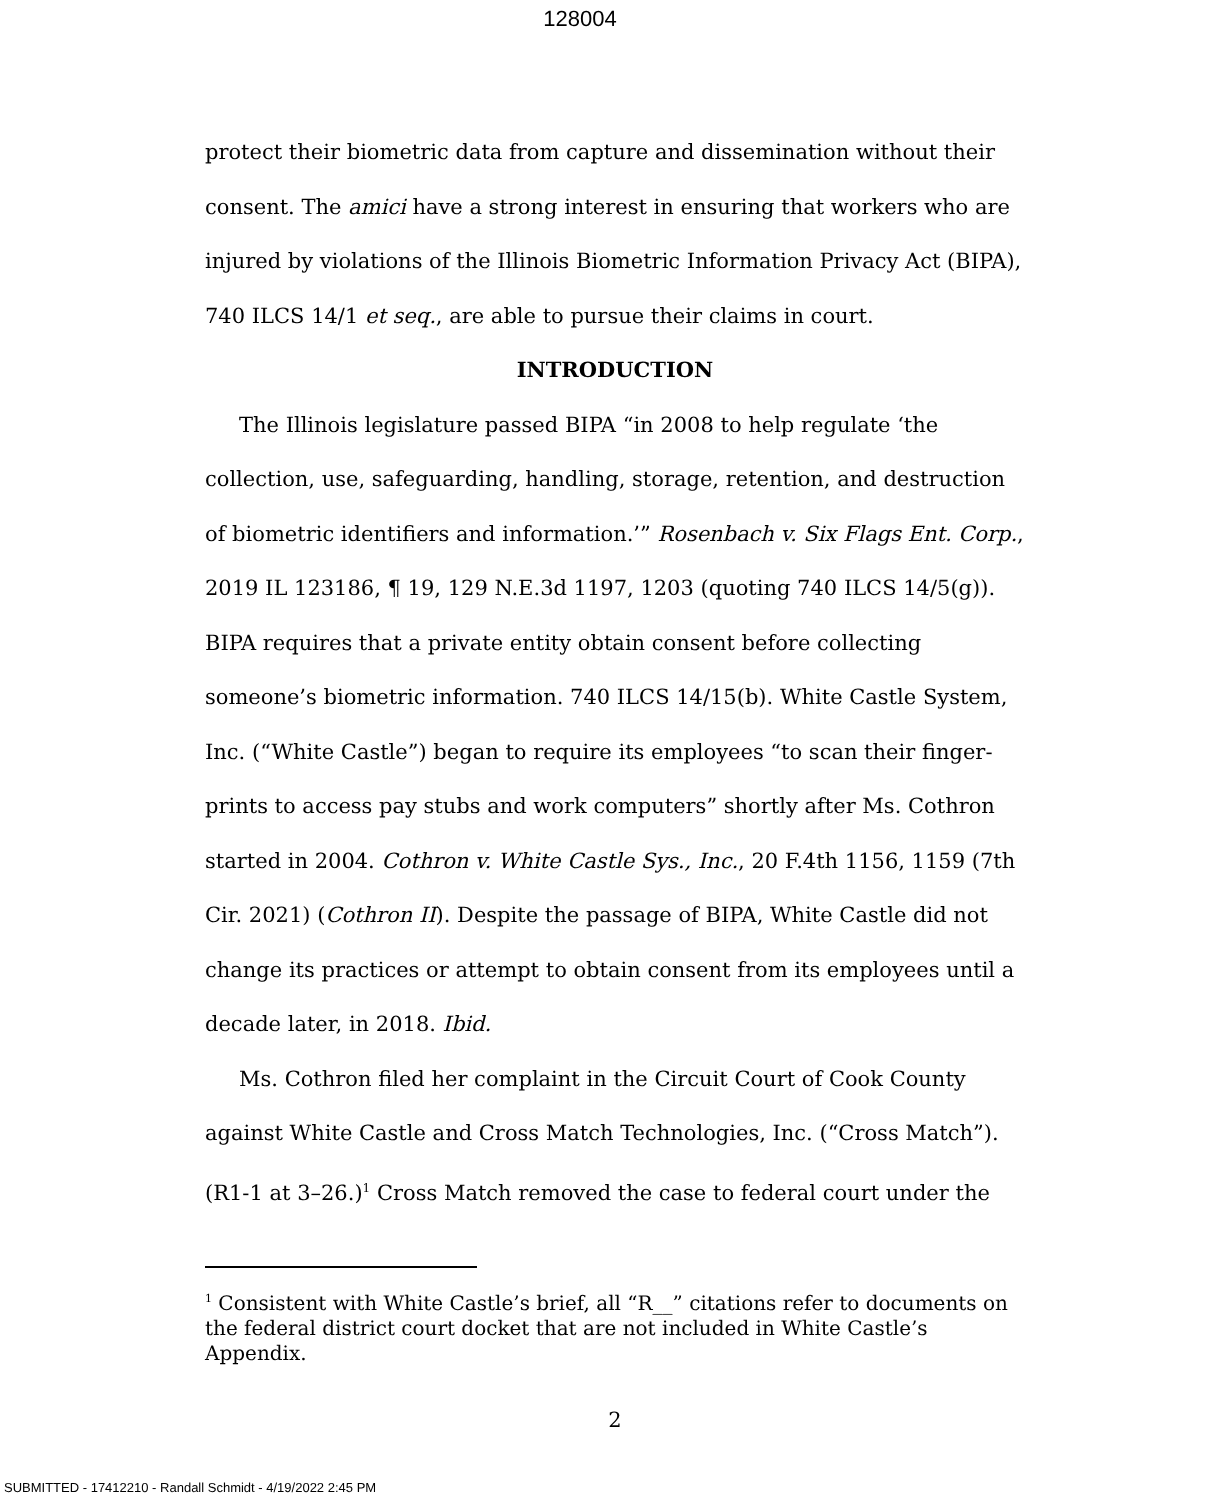128004
protect their biometric data from capture and dissemination without their consent. The amici have a strong interest in ensuring that workers who are injured by violations of the Illinois Biometric Information Privacy Act (BIPA), 740 ILCS 14/1 et seq., are able to pursue their claims in court.
INTRODUCTION
The Illinois legislature passed BIPA “in 2008 to help regulate ‘the collection, use, safeguarding, handling, storage, retention, and destruction of biometric identifiers and information.’” Rosenbach v. Six Flags Ent. Corp., 2019 IL 123186, ¶ 19, 129 N.E.3d 1197, 1203 (quoting 740 ILCS 14/5(g)). BIPA requires that a private entity obtain consent before collecting someone’s biometric information. 740 ILCS 14/15(b). White Castle System, Inc. (“White Castle”) began to require its employees “to scan their finger-prints to access pay stubs and work computers” shortly after Ms. Cothron started in 2004. Cothron v. White Castle Sys., Inc., 20 F.4th 1156, 1159 (7th Cir. 2021) (Cothron II). Despite the passage of BIPA, White Castle did not change its practices or attempt to obtain consent from its employees until a decade later, in 2018. Ibid.
Ms. Cothron filed her complaint in the Circuit Court of Cook County against White Castle and Cross Match Technologies, Inc. (“Cross Match”). (R1-1 at 3–26.)<sup>1</sup> Cross Match removed the case to federal court under the
<sup>1</sup> Consistent with White Castle’s brief, all “R__” citations refer to documents on the federal district court docket that are not included in White Castle’s Appendix.
2
SUBMITTED - 17412210 - Randall Schmidt - 4/19/2022 2:45 PM